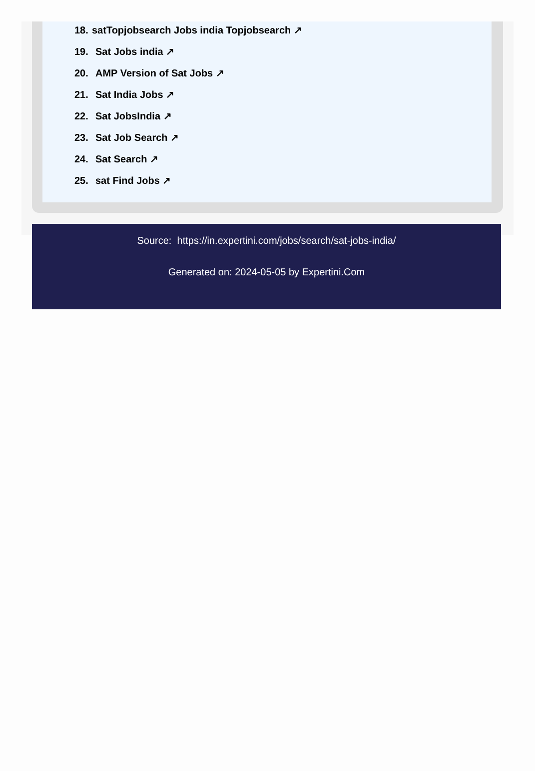18. satTopjobsearch Jobs india Topjobsearch ↗
19. Sat Jobs india ↗
20. AMP Version of Sat Jobs ↗
21. Sat India Jobs ↗
22. Sat JobsIndia ↗
23. Sat Job Search ↗
24. Sat Search ↗
25. sat Find Jobs ↗
Source: https://in.expertini.com/jobs/search/sat-jobs-india/
Generated on: 2024-05-05 by Expertini.Com